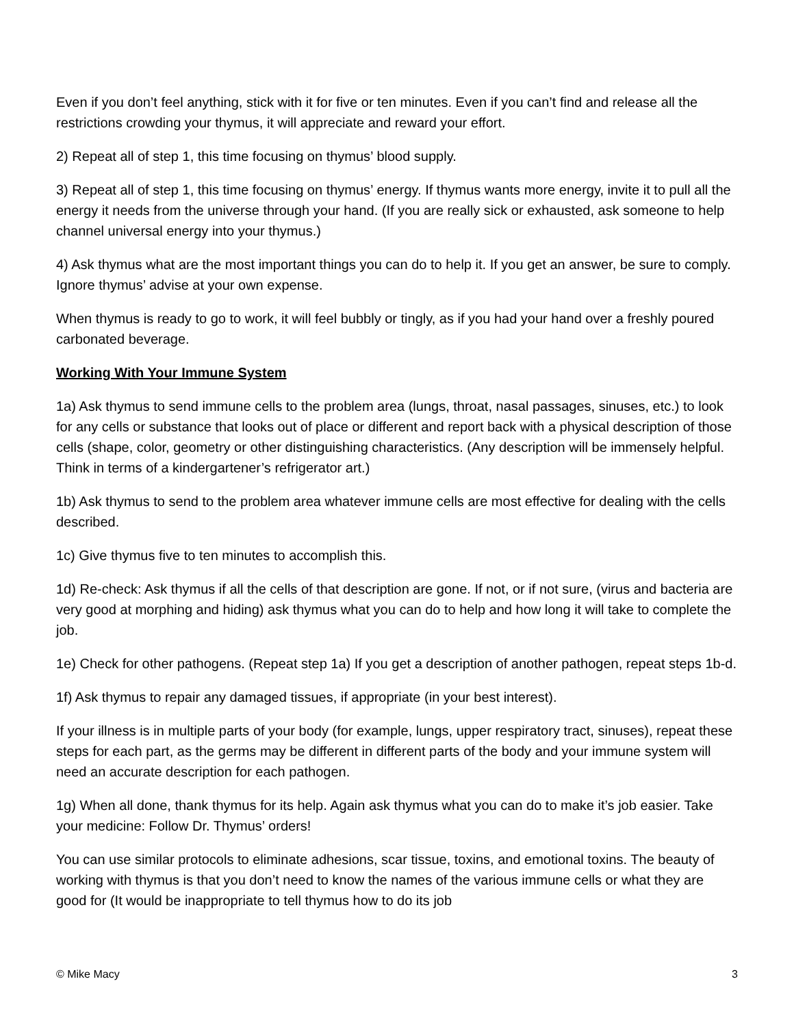Even if you don’t feel anything, stick with it for five or ten minutes. Even if you can’t find and release all the restrictions crowding your thymus, it will appreciate and reward your effort.
2) Repeat all of step 1, this time focusing on thymus’ blood supply.
3) Repeat all of step 1, this time focusing on thymus’ energy. If thymus wants more energy, invite it to pull all the energy it needs from the universe through your hand. (If you are really sick or exhausted, ask someone to help channel universal energy into your thymus.)
4) Ask thymus what are the most important things you can do to help it. If you get an answer, be sure to comply. Ignore thymus’ advise at your own expense.
When thymus is ready to go to work, it will feel bubbly or tingly, as if you had your hand over a freshly poured carbonated beverage.
Working With Your Immune System
1a) Ask thymus to send immune cells to the problem area (lungs, throat, nasal passages, sinuses, etc.) to look for any cells or substance that looks out of place or different and report back with a physical description of those cells (shape, color, geometry or other distinguishing characteristics. (Any description will be immensely helpful. Think in terms of a kindergartener’s refrigerator art.)
1b) Ask thymus to send to the problem area whatever immune cells are most effective for dealing with the cells described.
1c) Give thymus five to ten minutes to accomplish this.
1d) Re-check: Ask thymus if all the cells of that description are gone. If not, or if not sure, (virus and bacteria are very good at morphing and hiding) ask thymus what you can do to help and how long it will take to complete the job.
1e) Check for other pathogens. (Repeat step 1a) If you get a description of another pathogen, repeat steps 1b-d.
1f) Ask thymus to repair any damaged tissues, if appropriate (in your best interest).
If your illness is in multiple parts of your body (for example, lungs, upper respiratory tract, sinuses), repeat these steps for each part, as the germs may be different in different parts of the body and your immune system will need an accurate description for each pathogen.
1g) When all done, thank thymus for its help. Again ask thymus what you can do to make it’s job easier. Take your medicine: Follow Dr. Thymus’ orders!
You can use similar protocols to eliminate adhesions, scar tissue, toxins, and emotional toxins. The beauty of working with thymus is that you don’t need to know the names of the various immune cells or what they are good for (It would be inappropriate to tell thymus how to do its job
© Mike Macy 3